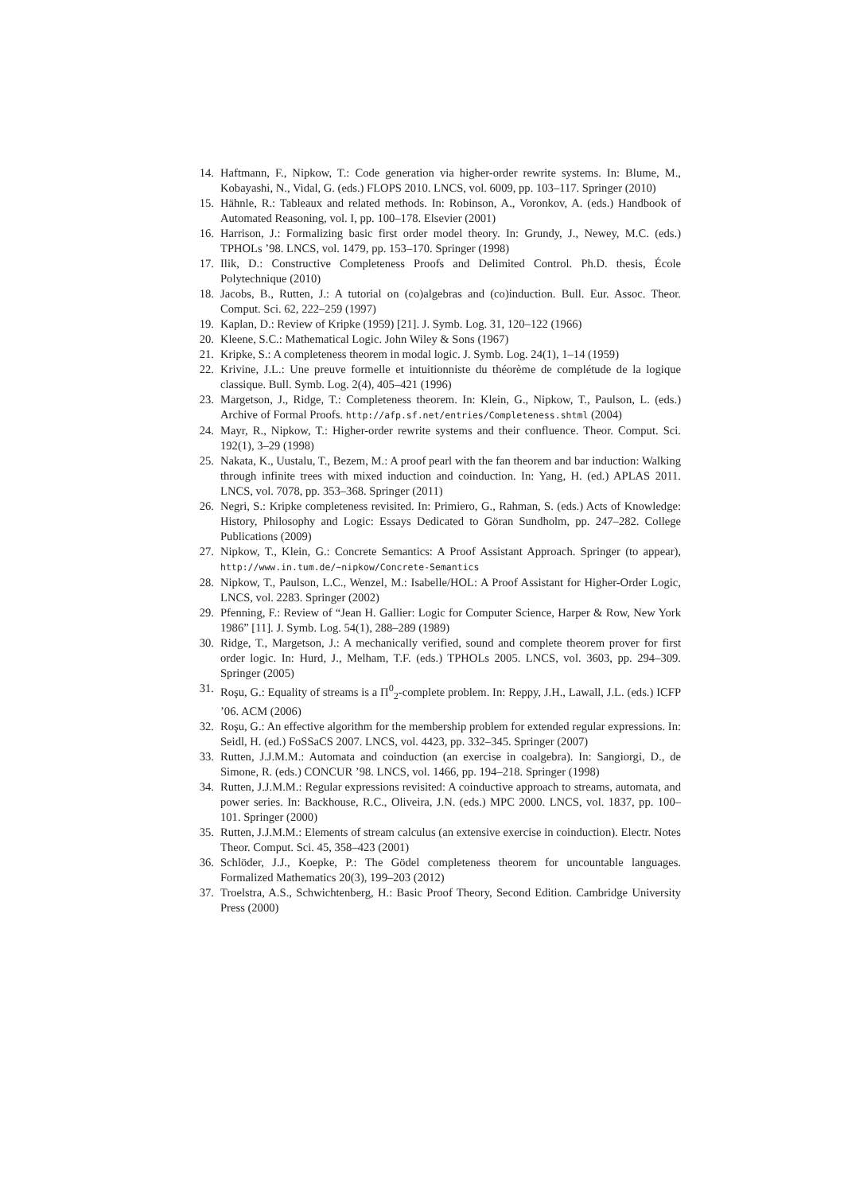14. Haftmann, F., Nipkow, T.: Code generation via higher-order rewrite systems. In: Blume, M., Kobayashi, N., Vidal, G. (eds.) FLOPS 2010. LNCS, vol. 6009, pp. 103–117. Springer (2010)
15. Hähnle, R.: Tableaux and related methods. In: Robinson, A., Voronkov, A. (eds.) Handbook of Automated Reasoning, vol. I, pp. 100–178. Elsevier (2001)
16. Harrison, J.: Formalizing basic first order model theory. In: Grundy, J., Newey, M.C. (eds.) TPHOLs ’98. LNCS, vol. 1479, pp. 153–170. Springer (1998)
17. Ilik, D.: Constructive Completeness Proofs and Delimited Control. Ph.D. thesis, École Polytechnique (2010)
18. Jacobs, B., Rutten, J.: A tutorial on (co)algebras and (co)induction. Bull. Eur. Assoc. Theor. Comput. Sci. 62, 222–259 (1997)
19. Kaplan, D.: Review of Kripke (1959) [21]. J. Symb. Log. 31, 120–122 (1966)
20. Kleene, S.C.: Mathematical Logic. John Wiley & Sons (1967)
21. Kripke, S.: A completeness theorem in modal logic. J. Symb. Log. 24(1), 1–14 (1959)
22. Krivine, J.L.: Une preuve formelle et intuitionniste du théorème de complétude de la logique classique. Bull. Symb. Log. 2(4), 405–421 (1996)
23. Margetson, J., Ridge, T.: Completeness theorem. In: Klein, G., Nipkow, T., Paulson, L. (eds.) Archive of Formal Proofs. http://afp.sf.net/entries/Completeness.shtml (2004)
24. Mayr, R., Nipkow, T.: Higher-order rewrite systems and their confluence. Theor. Comput. Sci. 192(1), 3–29 (1998)
25. Nakata, K., Uustalu, T., Bezem, M.: A proof pearl with the fan theorem and bar induction: Walking through infinite trees with mixed induction and coinduction. In: Yang, H. (ed.) APLAS 2011. LNCS, vol. 7078, pp. 353–368. Springer (2011)
26. Negri, S.: Kripke completeness revisited. In: Primiero, G., Rahman, S. (eds.) Acts of Knowledge: History, Philosophy and Logic: Essays Dedicated to Göran Sundholm, pp. 247–282. College Publications (2009)
27. Nipkow, T., Klein, G.: Concrete Semantics: A Proof Assistant Approach. Springer (to appear), http://www.in.tum.de/~nipkow/Concrete-Semantics
28. Nipkow, T., Paulson, L.C., Wenzel, M.: Isabelle/HOL: A Proof Assistant for Higher-Order Logic, LNCS, vol. 2283. Springer (2002)
29. Pfenning, F.: Review of “Jean H. Gallier: Logic for Computer Science, Harper & Row, New York 1986” [11]. J. Symb. Log. 54(1), 288–289 (1989)
30. Ridge, T., Margetson, J.: A mechanically verified, sound and complete theorem prover for first order logic. In: Hurd, J., Melham, T.F. (eds.) TPHOLs 2005. LNCS, vol. 3603, pp. 294–309. Springer (2005)
31. Roşu, G.: Equality of streams is a Π<sup>0</sup><sub>2</sub>-complete problem. In: Reppy, J.H., Lawall, J.L. (eds.) ICFP ’06. ACM (2006)
32. Roşu, G.: An effective algorithm for the membership problem for extended regular expressions. In: Seidl, H. (ed.) FoSSaCS 2007. LNCS, vol. 4423, pp. 332–345. Springer (2007)
33. Rutten, J.J.M.M.: Automata and coinduction (an exercise in coalgebra). In: Sangiorgi, D., de Simone, R. (eds.) CONCUR ’98. LNCS, vol. 1466, pp. 194–218. Springer (1998)
34. Rutten, J.J.M.M.: Regular expressions revisited: A coinductive approach to streams, automata, and power series. In: Backhouse, R.C., Oliveira, J.N. (eds.) MPC 2000. LNCS, vol. 1837, pp. 100–101. Springer (2000)
35. Rutten, J.J.M.M.: Elements of stream calculus (an extensive exercise in coinduction). Electr. Notes Theor. Comput. Sci. 45, 358–423 (2001)
36. Schlöder, J.J., Koepke, P.: The Gödel completeness theorem for uncountable languages. Formalized Mathematics 20(3), 199–203 (2012)
37. Troelstra, A.S., Schwichtenberg, H.: Basic Proof Theory, Second Edition. Cambridge University Press (2000)